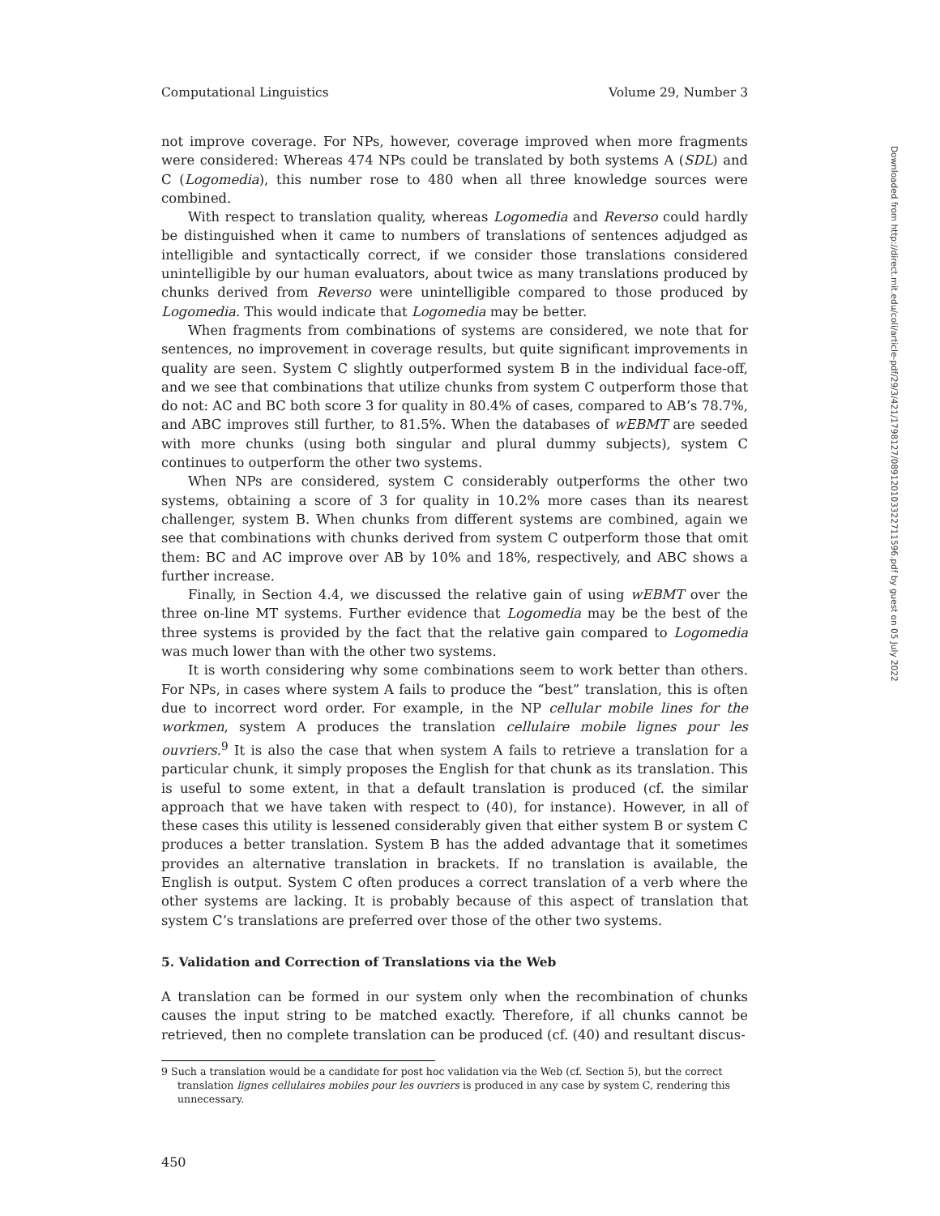Computational Linguistics Volume 29, Number 3
not improve coverage. For NPs, however, coverage improved when more fragments were considered: Whereas 474 NPs could be translated by both systems A (SDL) and C (Logomedia), this number rose to 480 when all three knowledge sources were combined.
With respect to translation quality, whereas Logomedia and Reverso could hardly be distinguished when it came to numbers of translations of sentences adjudged as intelligible and syntactically correct, if we consider those translations considered unintelligible by our human evaluators, about twice as many translations produced by chunks derived from Reverso were unintelligible compared to those produced by Logomedia. This would indicate that Logomedia may be better.
When fragments from combinations of systems are considered, we note that for sentences, no improvement in coverage results, but quite significant improvements in quality are seen. System C slightly outperformed system B in the individual face-off, and we see that combinations that utilize chunks from system C outperform those that do not: AC and BC both score 3 for quality in 80.4% of cases, compared to AB’s 78.7%, and ABC improves still further, to 81.5%. When the databases of wEBMT are seeded with more chunks (using both singular and plural dummy subjects), system C continues to outperform the other two systems.
When NPs are considered, system C considerably outperforms the other two systems, obtaining a score of 3 for quality in 10.2% more cases than its nearest challenger, system B. When chunks from different systems are combined, again we see that combinations with chunks derived from system C outperform those that omit them: BC and AC improve over AB by 10% and 18%, respectively, and ABC shows a further increase.
Finally, in Section 4.4, we discussed the relative gain of using wEBMT over the three on-line MT systems. Further evidence that Logomedia may be the best of the three systems is provided by the fact that the relative gain compared to Logomedia was much lower than with the other two systems.
It is worth considering why some combinations seem to work better than others. For NPs, in cases where system A fails to produce the “best” translation, this is often due to incorrect word order. For example, in the NP cellular mobile lines for the workmen, system A produces the translation cellulaire mobile lignes pour les ouvriers.<sup>9</sup> It is also the case that when system A fails to retrieve a translation for a particular chunk, it simply proposes the English for that chunk as its translation. This is useful to some extent, in that a default translation is produced (cf. the similar approach that we have taken with respect to (40), for instance). However, in all of these cases this utility is lessened considerably given that either system B or system C produces a better translation. System B has the added advantage that it sometimes provides an alternative translation in brackets. If no translation is available, the English is output. System C often produces a correct translation of a verb where the other systems are lacking. It is probably because of this aspect of translation that system C’s translations are preferred over those of the other two systems.
5. Validation and Correction of Translations via the Web
A translation can be formed in our system only when the recombination of chunks causes the input string to be matched exactly. Therefore, if all chunks cannot be retrieved, then no complete translation can be produced (cf. (40) and resultant discus-
9 Such a translation would be a candidate for post hoc validation via the Web (cf. Section 5), but the correct translation lignes cellulaires mobiles pour les ouvriers is produced in any case by system C, rendering this unnecessary.
450
Downloaded from http://direct.mit.edu/coli/article-pdf/29/3/421/1798127/089120103322711596.pdf by guest on 05 July 2022